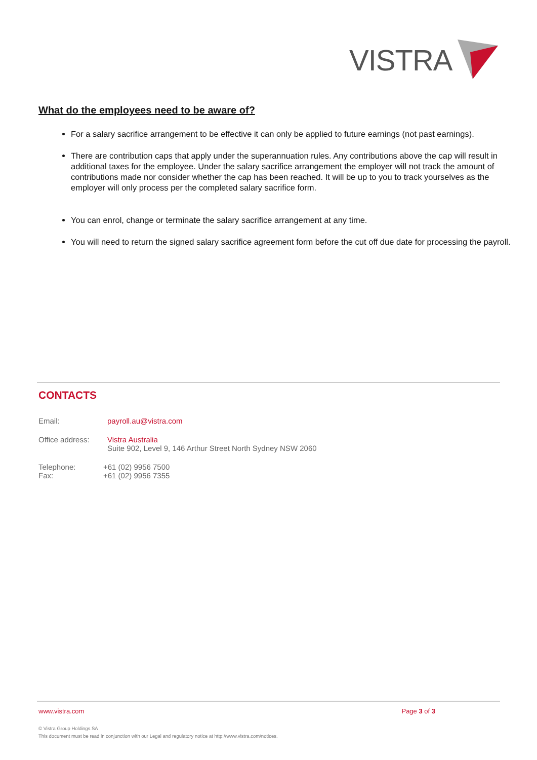VISTRA
What do the employees need to be aware of?
For a salary sacrifice arrangement to be effective it can only be applied to future earnings (not past earnings).
There are contribution caps that apply under the superannuation rules. Any contributions above the cap will result in additional taxes for the employee. Under the salary sacrifice arrangement the employer will not track the amount of contributions made nor consider whether the cap has been reached. It will be up to you to track yourselves as the employer will only process per the completed salary sacrifice form.
You can enrol, change or terminate the salary sacrifice arrangement at any time.
You will need to return the signed salary sacrifice agreement form before the cut off due date for processing the payroll.
CONTACTS
Email: payroll.au@vistra.com
Office address: Vistra Australia
Suite 902, Level 9, 146 Arthur Street North Sydney NSW 2060
Telephone: +61 (02) 9956 7500
Fax: +61 (02) 9956 7355
www.vistra.com Page 3 of 3
© Vistra Group Holdings SA
This document must be read in conjunction with our Legal and regulatory notice at http://www.vistra.com/notices.